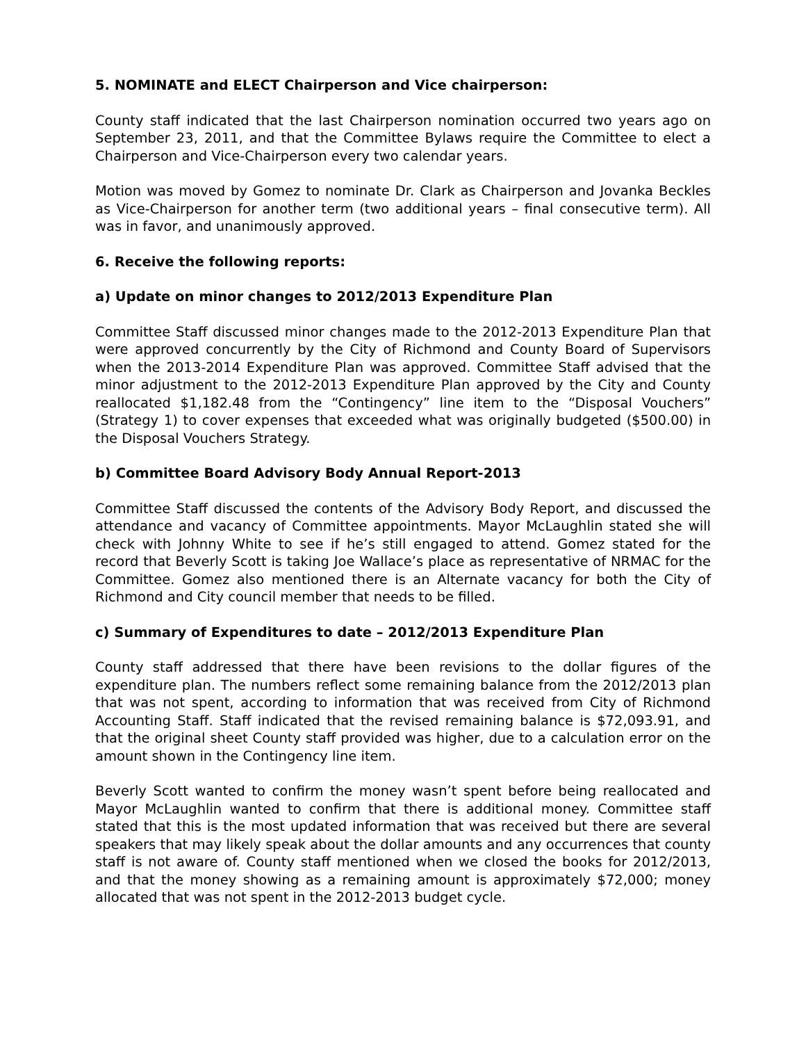5. NOMINATE and ELECT Chairperson and Vice chairperson:
County staff indicated that the last Chairperson nomination occurred two years ago on September 23, 2011, and that the Committee Bylaws require the Committee to elect a Chairperson and Vice-Chairperson every two calendar years.
Motion was moved by Gomez to nominate Dr. Clark as Chairperson and Jovanka Beckles as Vice-Chairperson for another term (two additional years – final consecutive term). All was in favor, and unanimously approved.
6. Receive the following reports:
a) Update on minor changes to 2012/2013 Expenditure Plan
Committee Staff discussed minor changes made to the 2012-2013 Expenditure Plan that were approved concurrently by the City of Richmond and County Board of Supervisors when the 2013-2014 Expenditure Plan was approved. Committee Staff advised that the minor adjustment to the 2012-2013 Expenditure Plan approved by the City and County reallocated $1,182.48 from the “Contingency” line item to the “Disposal Vouchers” (Strategy 1) to cover expenses that exceeded what was originally budgeted ($500.00) in the Disposal Vouchers Strategy.
b) Committee Board Advisory Body Annual Report-2013
Committee Staff discussed the contents of the Advisory Body Report, and discussed the attendance and vacancy of Committee appointments. Mayor McLaughlin stated she will check with Johnny White to see if he’s still engaged to attend. Gomez stated for the record that Beverly Scott is taking Joe Wallace’s place as representative of NRMAC for the Committee. Gomez also mentioned there is an Alternate vacancy for both the City of Richmond and City council member that needs to be filled.
c) Summary of Expenditures to date – 2012/2013 Expenditure Plan
County staff addressed that there have been revisions to the dollar figures of the expenditure plan. The numbers reflect some remaining balance from the 2012/2013 plan that was not spent, according to information that was received from City of Richmond Accounting Staff. Staff indicated that the revised remaining balance is $72,093.91, and that the original sheet County staff provided was higher, due to a calculation error on the amount shown in the Contingency line item.
Beverly Scott wanted to confirm the money wasn’t spent before being reallocated and Mayor McLaughlin wanted to confirm that there is additional money. Committee staff stated that this is the most updated information that was received but there are several speakers that may likely speak about the dollar amounts and any occurrences that county staff is not aware of. County staff mentioned when we closed the books for 2012/2013, and that the money showing as a remaining amount is approximately $72,000; money allocated that was not spent in the 2012-2013 budget cycle.